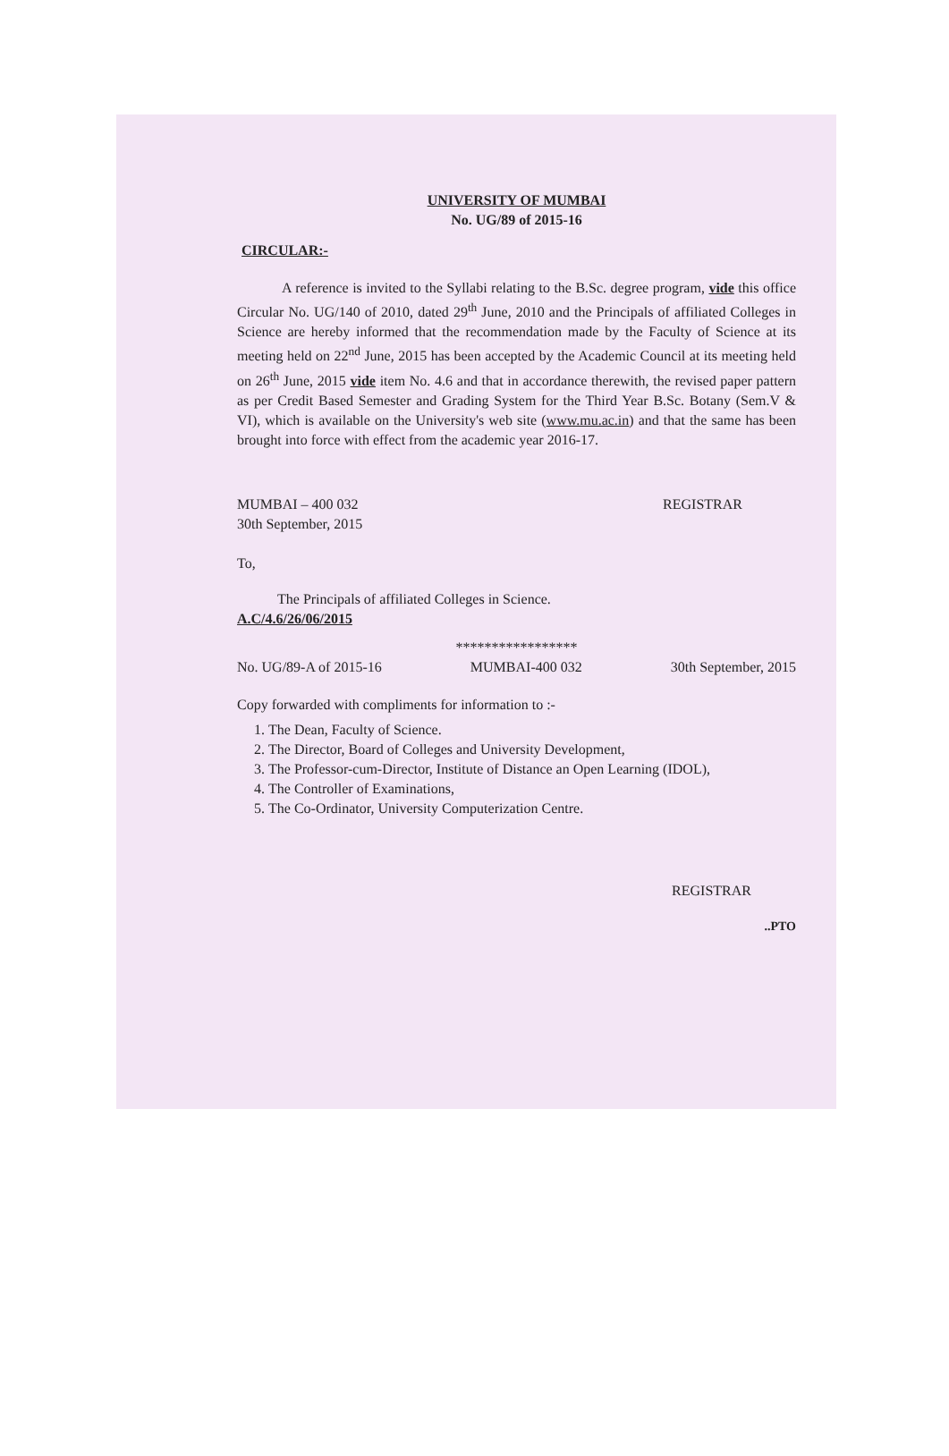UNIVERSITY OF MUMBAI
No. UG/89 of 2015-16
CIRCULAR:-
A reference is invited to the Syllabi relating to the B.Sc. degree program, vide this office Circular No. UG/140 of 2010, dated 29<sup>th</sup> June, 2010 and the Principals of affiliated Colleges in Science are hereby informed that the recommendation made by the Faculty of Science at its meeting held on 22<sup>nd</sup> June, 2015 has been accepted by the Academic Council at its meeting held on 26<sup>th</sup> June, 2015 vide item No. 4.6 and that in accordance therewith, the revised paper pattern as per Credit Based Semester and Grading System for the Third Year B.Sc. Botany (Sem.V & VI), which is available on the University's web site (www.mu.ac.in) and that the same has been brought into force with effect from the academic year 2016-17.
MUMBAI – 400 032
30th September, 2015
REGISTRAR
To,
The Principals of affiliated Colleges in Science.
A.C/4.6/26/06/2015
*****************
No. UG/89-A of 2015-16 MUMBAI-400 032 30th September, 2015
Copy forwarded with compliments for information to :-
1. The Dean, Faculty of Science.
2. The Director, Board of Colleges and University Development,
3. The Professor-cum-Director, Institute of Distance an Open Learning (IDOL),
4. The Controller of Examinations,
5. The Co-Ordinator, University Computerization Centre.
REGISTRAR
..PTO